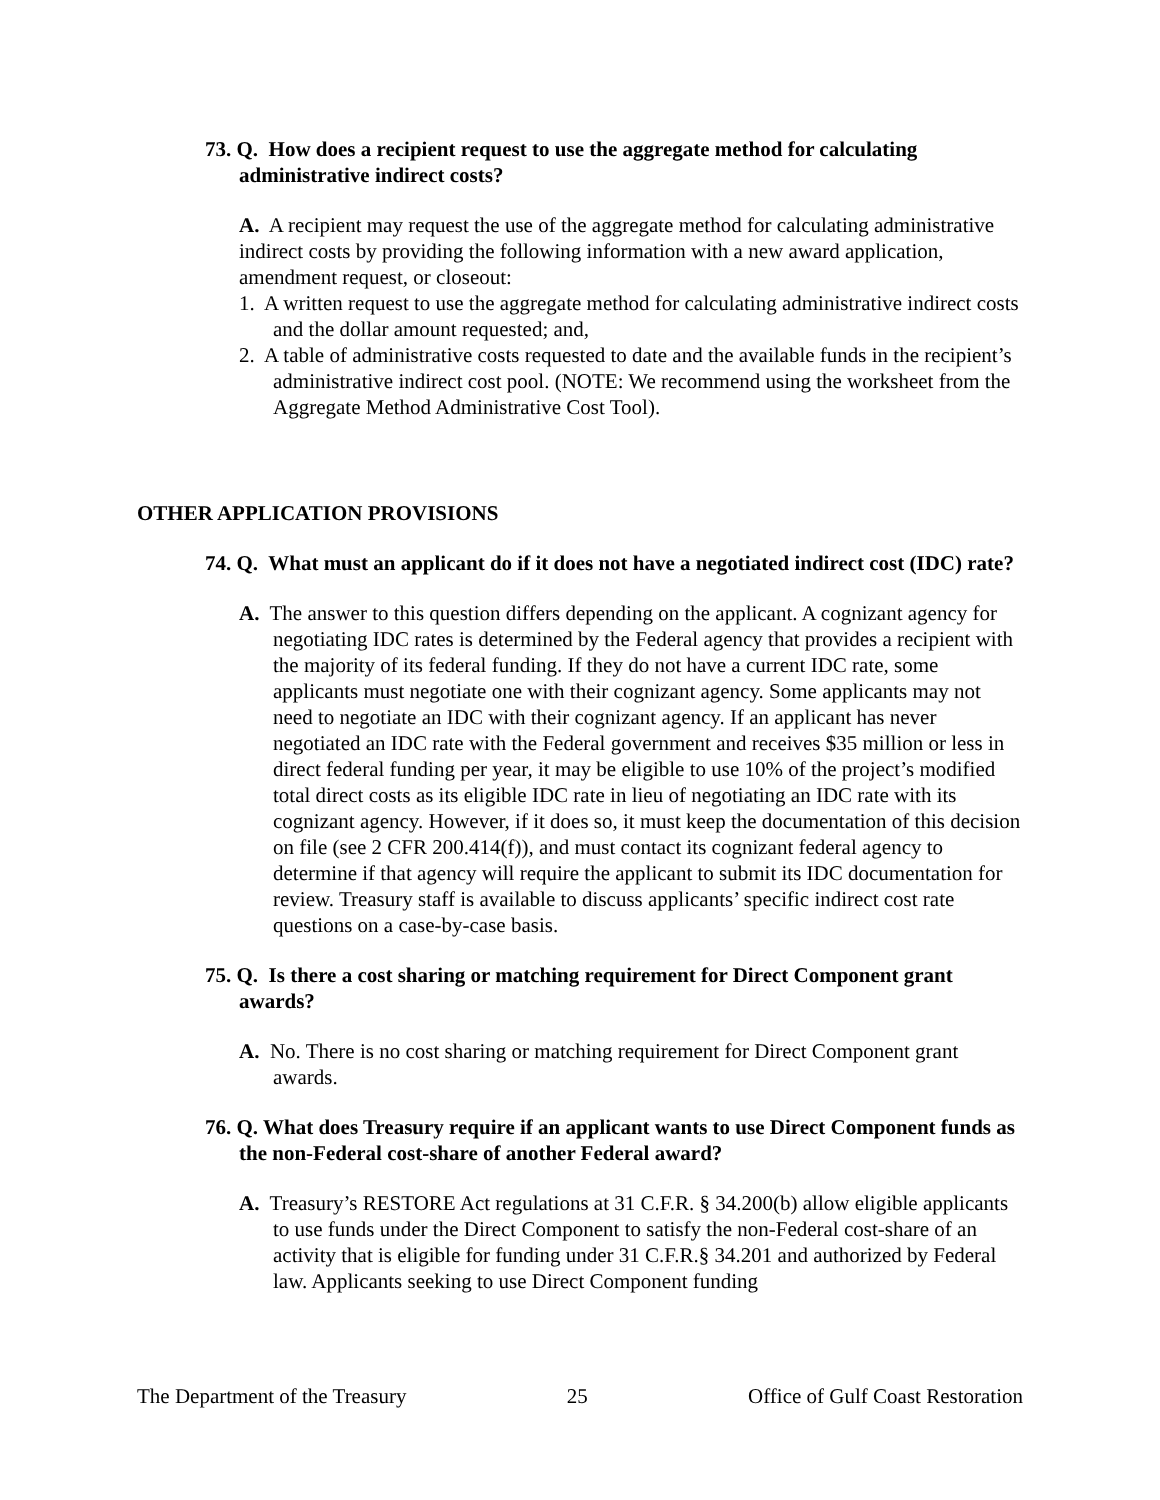73. Q. How does a recipient request to use the aggregate method for calculating administrative indirect costs?
A. A recipient may request the use of the aggregate method for calculating administrative indirect costs by providing the following information with a new award application, amendment request, or closeout:
1. A written request to use the aggregate method for calculating administrative indirect costs and the dollar amount requested; and,
2. A table of administrative costs requested to date and the available funds in the recipient’s administrative indirect cost pool. (NOTE: We recommend using the worksheet from the Aggregate Method Administrative Cost Tool).
OTHER APPLICATION PROVISIONS
74. Q. What must an applicant do if it does not have a negotiated indirect cost (IDC) rate?
A. The answer to this question differs depending on the applicant. A cognizant agency for negotiating IDC rates is determined by the Federal agency that provides a recipient with the majority of its federal funding. If they do not have a current IDC rate, some applicants must negotiate one with their cognizant agency. Some applicants may not need to negotiate an IDC with their cognizant agency. If an applicant has never negotiated an IDC rate with the Federal government and receives $35 million or less in direct federal funding per year, it may be eligible to use 10% of the project’s modified total direct costs as its eligible IDC rate in lieu of negotiating an IDC rate with its cognizant agency. However, if it does so, it must keep the documentation of this decision on file (see 2 CFR 200.414(f)), and must contact its cognizant federal agency to determine if that agency will require the applicant to submit its IDC documentation for review. Treasury staff is available to discuss applicants’ specific indirect cost rate questions on a case-by-case basis.
75. Q. Is there a cost sharing or matching requirement for Direct Component grant awards?
A. No. There is no cost sharing or matching requirement for Direct Component grant awards.
76. Q. What does Treasury require if an applicant wants to use Direct Component funds as the non-Federal cost-share of another Federal award?
A. Treasury’s RESTORE Act regulations at 31 C.F.R. § 34.200(b) allow eligible applicants to use funds under the Direct Component to satisfy the non-Federal cost-share of an activity that is eligible for funding under 31 C.F.R.§ 34.201 and authorized by Federal law. Applicants seeking to use Direct Component funding
The Department of the Treasury 25 Office of Gulf Coast Restoration